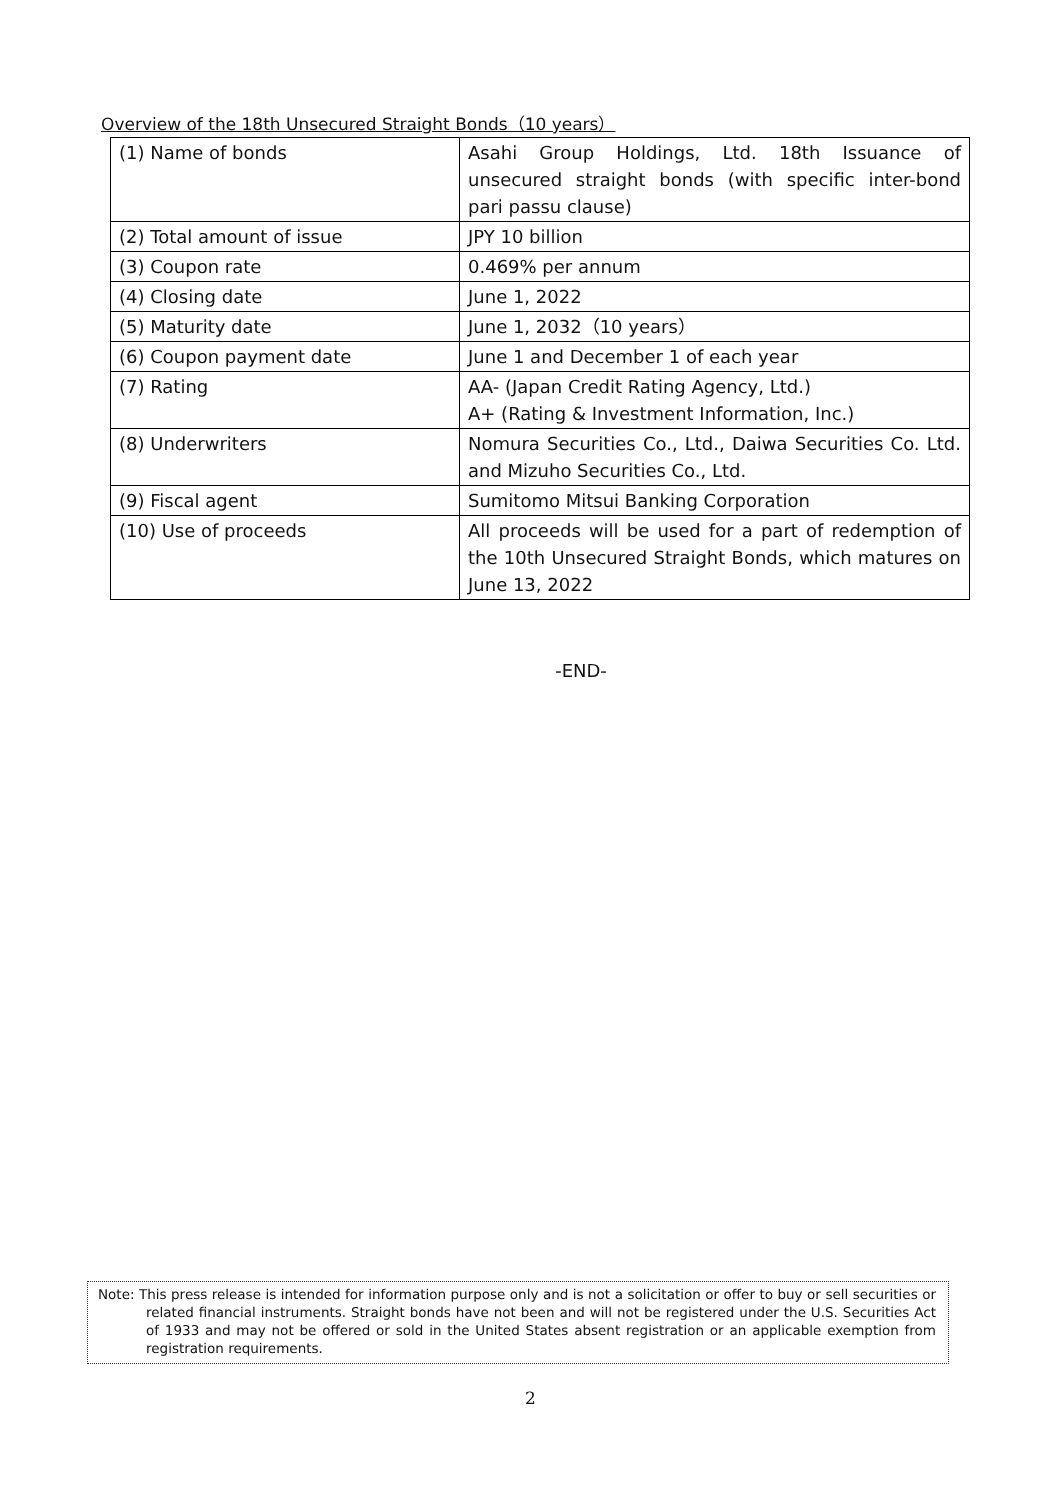Overview of the 18th Unsecured Straight Bonds（10 years）
| (1) Name of bonds | Asahi Group Holdings, Ltd. 18th Issuance of unsecured straight bonds (with specific inter-bond pari passu clause) |
| (2) Total amount of issue | JPY 10 billion |
| (3) Coupon rate | 0.469% per annum |
| (4) Closing date | June 1, 2022 |
| (5) Maturity date | June 1, 2032（10 years） |
| (6) Coupon payment date | June 1 and December 1 of each year |
| (7) Rating | AA- (Japan Credit Rating Agency, Ltd.) A+ (Rating & Investment Information, Inc.) |
| (8) Underwriters | Nomura Securities Co., Ltd., Daiwa Securities Co. Ltd. and Mizuho Securities Co., Ltd. |
| (9) Fiscal agent | Sumitomo Mitsui Banking Corporation |
| (10) Use of proceeds | All proceeds will be used for a part of redemption of the 10th Unsecured Straight Bonds, which matures on June 13, 2022 |
-END-
Note: This press release is intended for information purpose only and is not a solicitation or offer to buy or sell securities or related financial instruments. Straight bonds have not been and will not be registered under the U.S. Securities Act of 1933 and may not be offered or sold in the United States absent registration or an applicable exemption from registration requirements.
2